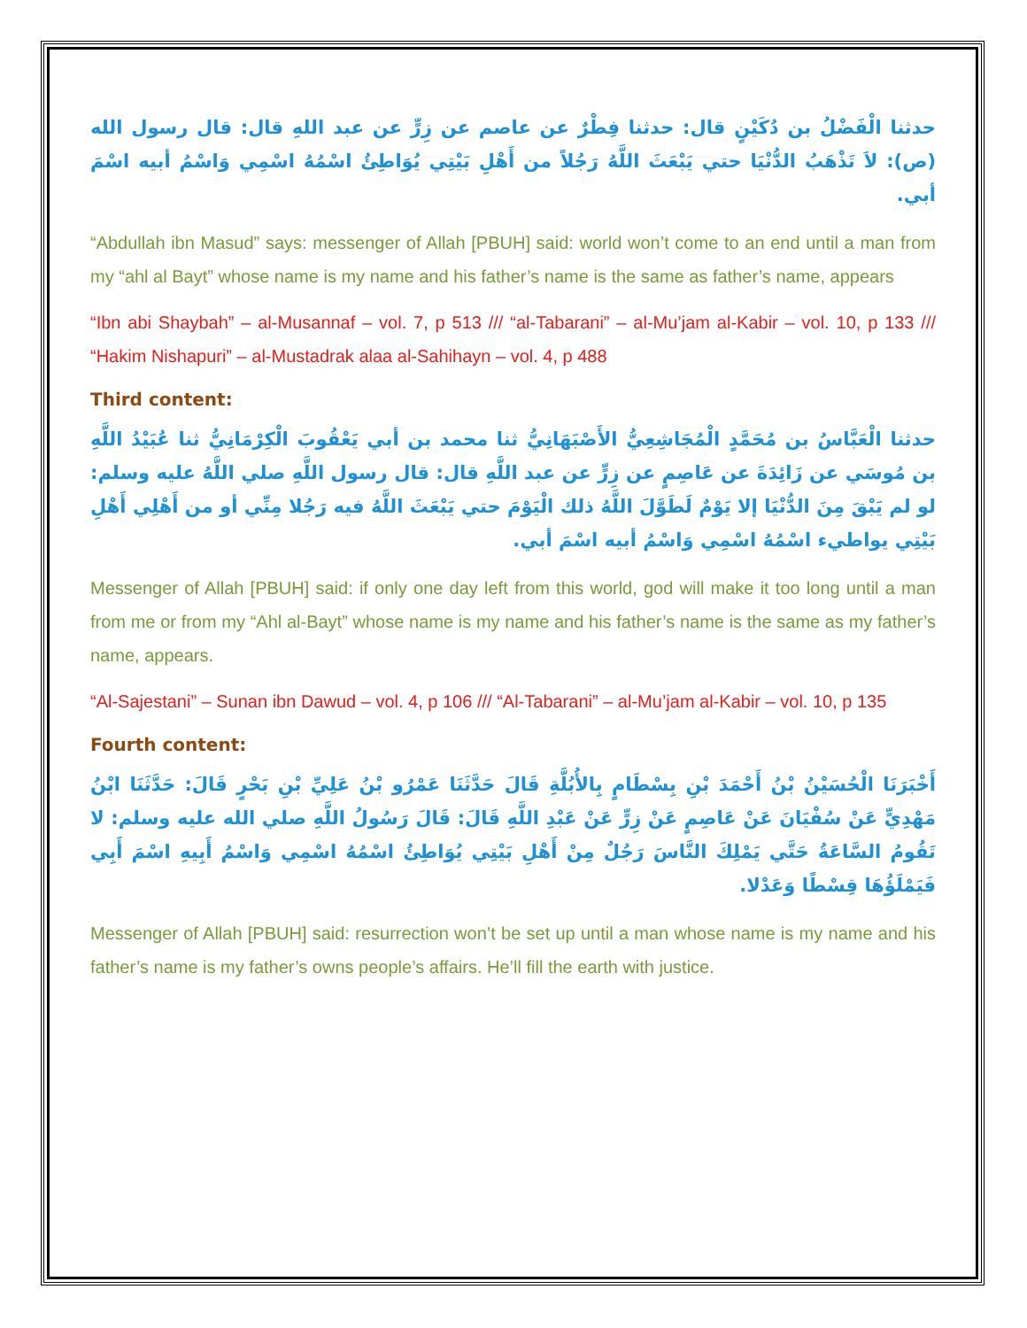حدثنا الْفَضْلُ بن دُكَيْنٍ قال: حدثنا فِطْرٌ عن عاصم عن زِرٍّ عن عبد اللهِ قال: قال رسول الله (ص): لاَ تَذْهَبُ الدُّنْيَا حتي يَبْعَثَ اللَّهُ رَجُلاً من أَهْلِ بَيْتِي يُوَاطِئُ اسْمُهُ اسْمِي وَاسْمُ أبيه اسْمَ أبي.
“Abdullah ibn Masud” says: messenger of Allah [PBUH] said: world won’t come to an end until a man from my “ahl al Bayt” whose name is my name and his father’s name is the same as father’s name, appears
“Ibn abi Shaybah” – al-Musannaf – vol. 7, p 513 /// “al-Tabarani” – al-Mu’jam al-Kabir – vol. 10, p 133 /// “Hakim Nishapuri” – al-Mustadrak alaa al-Sahihayn – vol. 4, p 488
Third content:
حدثنا الْعَبَّاسُ بن مُحَمَّدٍ الْمُجَاشِعِيُّ الأَصْبَهَانِيُّ ثنا محمد بن أبي يَعْقُوبَ الْكِرْمَانِيُّ ثنا عُبَيْدُ اللَّهِ بن مُوسَي عن زَائِدَةَ عن عَاصِمٍ عن زِرٍّ عن عبد اللَّهِ قال: قال رسول اللَّهِ صلي اللَّهُ عليه وسلم: لو لم يَبْقَ مِنَ الدُّنْيَا إلا يَوْمٌ لَطَوَّلَ اللَّهُ ذلك الْيَوْمَ حتي يَبْعَثَ اللَّهُ فيه رَجُلا مِنِّي أو من أَهْلِي أَهْلِ بَيْتِي يواطيء اسْمُهُ اسْمِي وَاسْمُ أبيه اسْمَ أبي.
Messenger of Allah [PBUH] said: if only one day left from this world, god will make it too long until a man from me or from my “Ahl al-Bayt” whose name is my name and his father’s name is the same as my father’s name, appears.
“Al-Sajestani” – Sunan ibn Dawud – vol. 4, p 106 /// “Al-Tabarani” – al-Mu’jam al-Kabir – vol. 10, p 135
Fourth content:
أَخْبَرَنَا الْحُسَيْنُ بْنُ أَحْمَدَ بْنِ بِسْطَامٍ بِالأُبُلَّةِ قَالَ حَدَّثَنَا عَمْرُو بْنُ عَلِيِّ بْنِ بَحْرٍ قَالَ: حَدَّثَنَا ابْنُ مَهْدِيٍّ عَنْ سُفْيَانَ عَنْ عَاصِمٍ عَنْ زِرٍّ عَنْ عَبْدِ اللَّهِ قَالَ: قَالَ رَسُولُ اللَّهِ صلي الله عليه وسلم: لا تَقُومُ السَّاعَةُ حَتَّي يَمْلِكَ النَّاسَ رَجُلٌ مِنْ أَهْلِ بَيْتِي يُوَاطِئُ اسْمُهُ اسْمِي وَاسْمُ أَبِيهِ اسْمَ أَبِي فَيَمْلَؤُهَا قِسْطًا وَعَدْلا.
Messenger of Allah [PBUH] said: resurrection won’t be set up until a man whose name is my name and his father’s name is my father’s owns people’s affairs. He’ll fill the earth with justice.